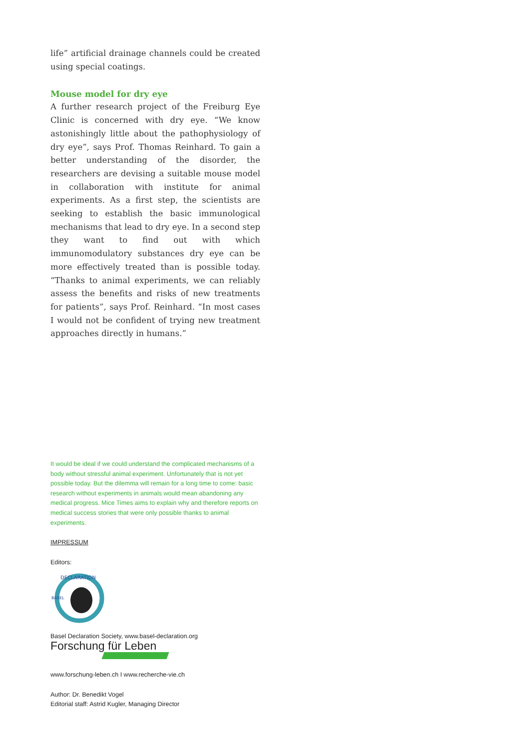life” artificial drainage channels could be created using special coatings.
Mouse model for dry eye
A further research project of the Freiburg Eye Clinic is concerned with dry eye. “We know astonishingly little about the pathophysiology of dry eye”, says Prof. Thomas Reinhard. To gain a better understanding of the disorder, the researchers are devising a suitable mouse model in collaboration with institute for animal experiments. As a first step, the scientists are seeking to establish the basic immunological mechanisms that lead to dry eye. In a second step they want to find out with which immunomodulatory substances dry eye can be more effectively treated than is possible today. “Thanks to animal experiments, we can reliably assess the benefits and risks of new treatments for patients”, says Prof. Reinhard. “In most cases I would not be confident of trying new treatment approaches directly in humans.”
It would be ideal if we could understand the complicated mechanisms of a body without stressful animal experiment. Unfortunately that is not yet possible today. But the dilemma will remain for a long time to come: basic research without experiments in animals would mean abandoning any medical progress. Mice Times aims to explain why and therefore reports on medical success stories that were only possible thanks to animal experiments.
IMPRESSUM
Editors:
DECLARATION
BASEL
Basel Declaration Society, www.basel-declaration.org
Forschung für Leben
www.forschung-leben.ch I www.recherche-vie.ch
Author: Dr. Benedikt Vogel
Editorial staff: Astrid Kugler, Managing Director